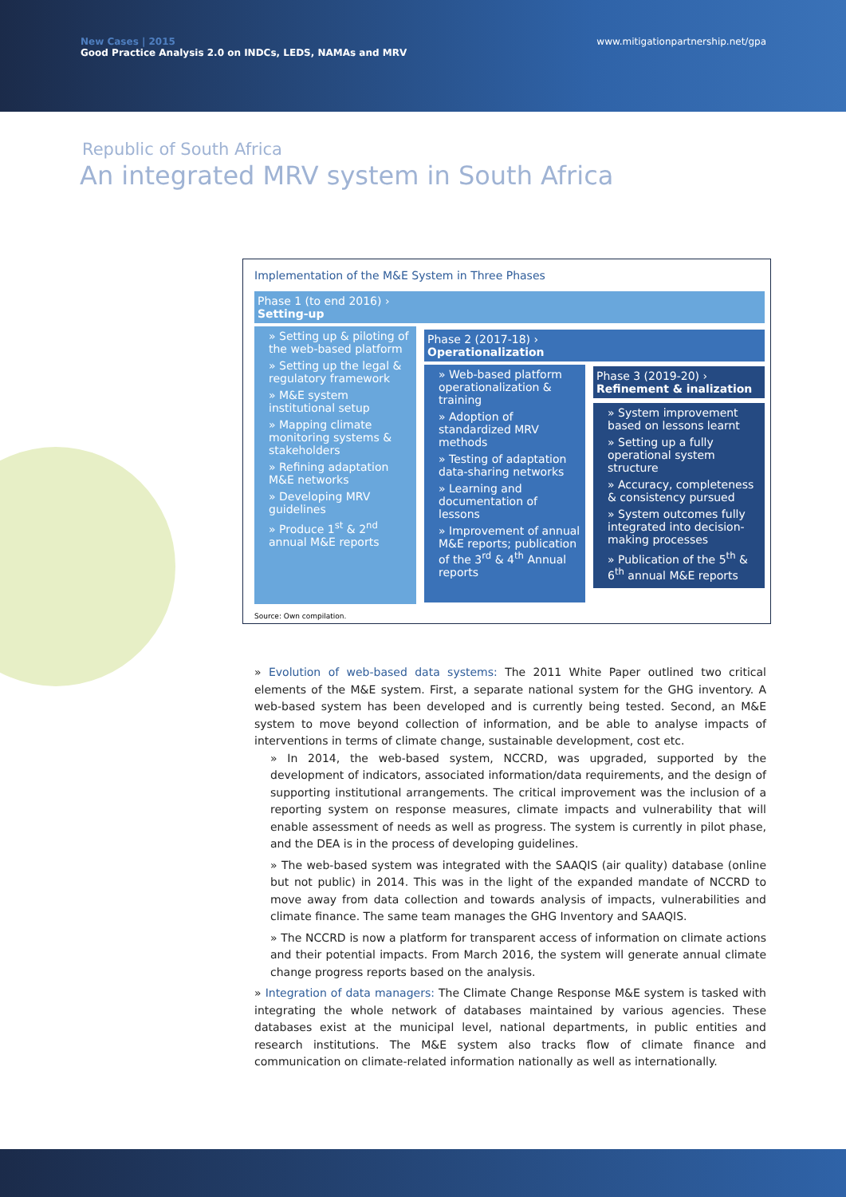New Cases | 2015
Good Practice Analysis 2.0 on INDCs, LEDS, NAMAs and MRV
www.mitigationpartnership.net/gpa
Republic of South Africa
An integrated MRV system in South Africa
Implementation of the M&E System in Three Phases
Phase 1 (to end 2016) ›
Setting-up
» Setting up & piloting of the web-based platform
» Setting up the legal & regulatory framework
» M&E system institutional setup
» Mapping climate monitoring systems & stakeholders
» Refining adaptation M&E networks
» Developing MRV guidelines
» Produce 1<sup>st</sup> & 2<sup>nd</sup> annual M&E reports
Phase 2 (2017-18) ›
Operationalization
» Web-based platform operationalization & training
» Adoption of standardized MRV methods
» Testing of adaptation data-sharing networks
» Learning and documentation of lessons
» Improvement of annual M&E reports; publication of the 3<sup>rd</sup> & 4<sup>th</sup> Annual reports
Phase 3 (2019-20) ›
Refinement & inalization
» System improvement based on lessons learnt
» Setting up a fully operational system structure
» Accuracy, completeness & consistency pursued
» System outcomes fully integrated into decision-making processes
» Publication of the 5<sup>th</sup> & 6<sup>th</sup> annual M&E reports
Source: Own compilation.
» Evolution of web-based data systems: The 2011 White Paper outlined two critical elements of the M&E system. First, a separate national system for the GHG inventory. A web-based system has been developed and is currently being tested. Second, an M&E system to move beyond collection of information, and be able to analyse impacts of interventions in terms of climate change, sustainable development, cost etc.
» In 2014, the web-based system, NCCRD, was upgraded, supported by the development of indicators, associated information/data requirements, and the design of supporting institutional arrangements. The critical improvement was the inclusion of a reporting system on response measures, climate impacts and vulnerability that will enable assessment of needs as well as progress. The system is currently in pilot phase, and the DEA is in the process of developing guidelines.
» The web-based system was integrated with the SAAQIS (air quality) database (online but not public) in 2014. This was in the light of the expanded mandate of NCCRD to move away from data collection and towards analysis of impacts, vulnerabilities and climate finance. The same team manages the GHG Inventory and SAAQIS.
» The NCCRD is now a platform for transparent access of information on climate actions and their potential impacts. From March 2016, the system will generate annual climate change progress reports based on the analysis.
» Integration of data managers: The Climate Change Response M&E system is tasked with integrating the whole network of databases maintained by various agencies. These databases exist at the municipal level, national departments, in public entities and research institutions. The M&E system also tracks flow of climate finance and communication on climate-related information nationally as well as internationally.